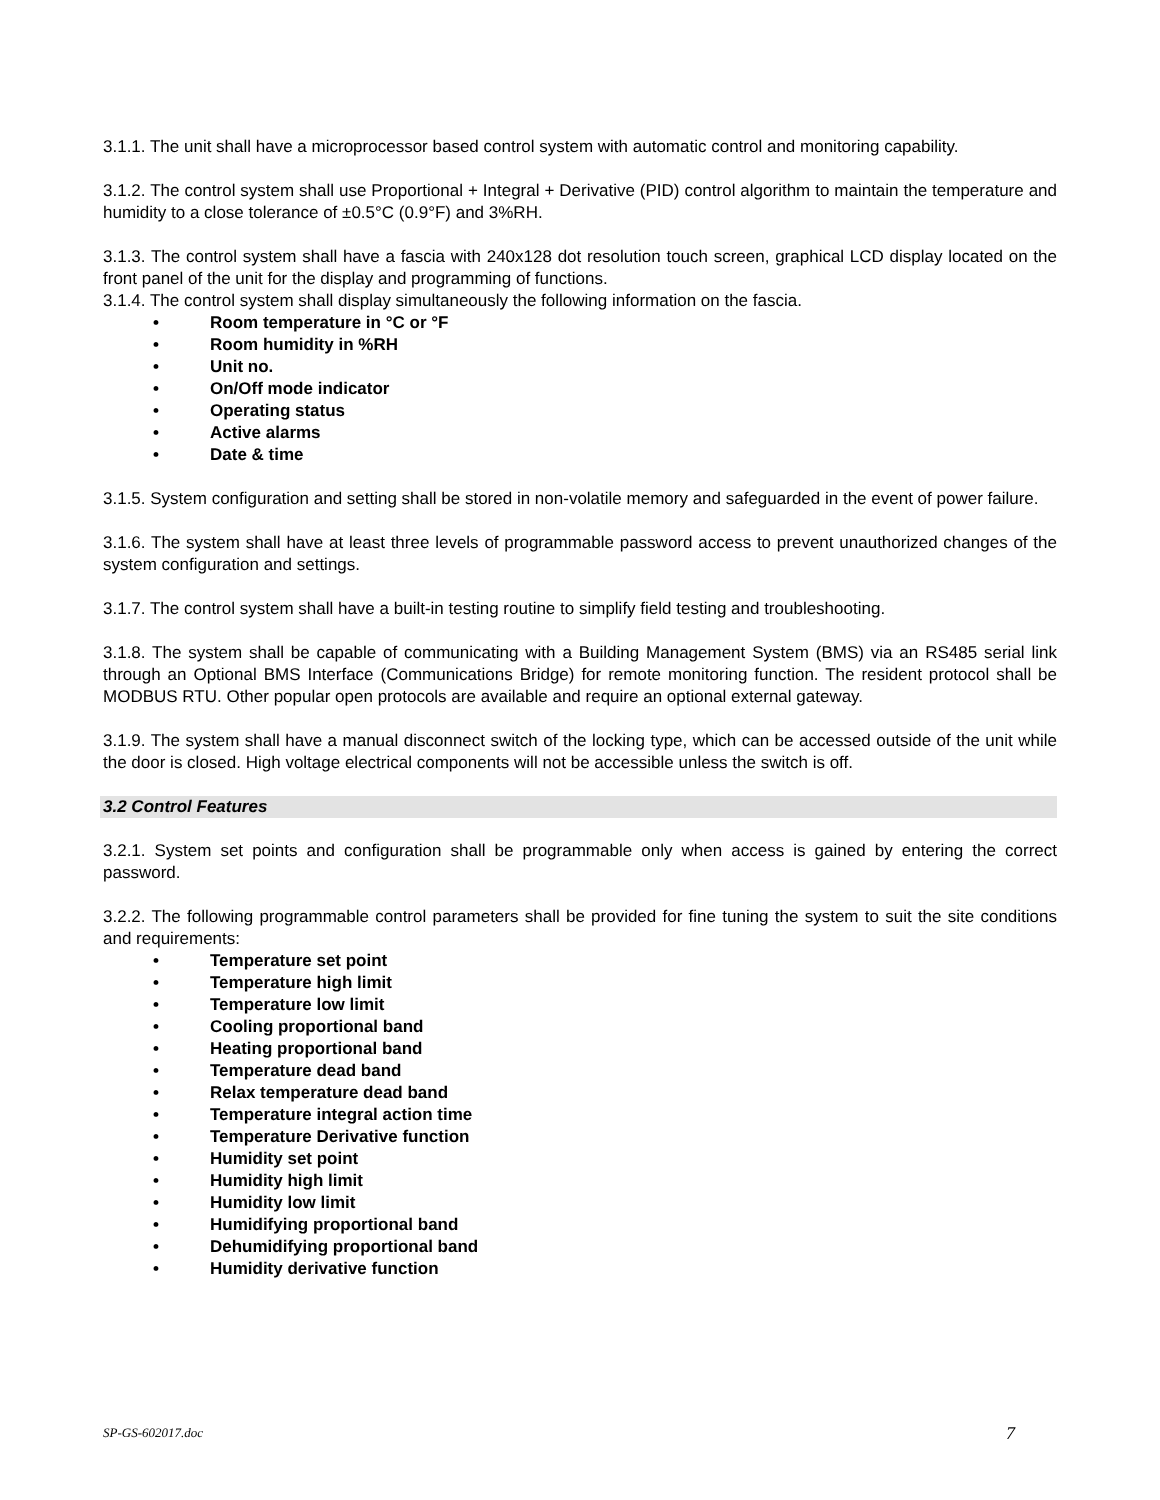3.1.1. The unit shall have a microprocessor based control system with automatic control and monitoring capability.
3.1.2. The control system shall use Proportional + Integral + Derivative (PID) control algorithm to maintain the temperature and humidity to a close tolerance of ±0.5°C (0.9°F) and 3%RH.
3.1.3. The control system shall have a fascia with 240x128 dot resolution touch screen, graphical LCD display located on the front panel of the unit for the display and programming of functions.
3.1.4. The control system shall display simultaneously the following information on the fascia.
• Room temperature in °C or °F
• Room humidity in %RH
• Unit no.
• On/Off mode indicator
• Operating status
• Active alarms
• Date & time
3.1.5. System configuration and setting shall be stored in non-volatile memory and safeguarded in the event of power failure.
3.1.6. The system shall have at least three levels of programmable password access to prevent unauthorized changes of the system configuration and settings.
3.1.7. The control system shall have a built-in testing routine to simplify field testing and troubleshooting.
3.1.8. The system shall be capable of communicating with a Building Management System (BMS) via an RS485 serial link through an Optional BMS Interface (Communications Bridge) for remote monitoring function. The resident protocol shall be MODBUS RTU. Other popular open protocols are available and require an optional external gateway.
3.1.9. The system shall have a manual disconnect switch of the locking type, which can be accessed outside of the unit while the door is closed. High voltage electrical components will not be accessible unless the switch is off.
3.2 Control Features
3.2.1. System set points and configuration shall be programmable only when access is gained by entering the correct password.
3.2.2. The following programmable control parameters shall be provided for fine tuning the system to suit the site conditions and requirements:
• Temperature set point
• Temperature high limit
• Temperature low limit
• Cooling proportional band
• Heating proportional band
• Temperature dead band
• Relax temperature dead band
• Temperature integral action time
• Temperature Derivative function
• Humidity set point
• Humidity high limit
• Humidity low limit
• Humidifying proportional band
• Dehumidifying proportional band
• Humidity derivative function
SP-GS-602017.doc 7